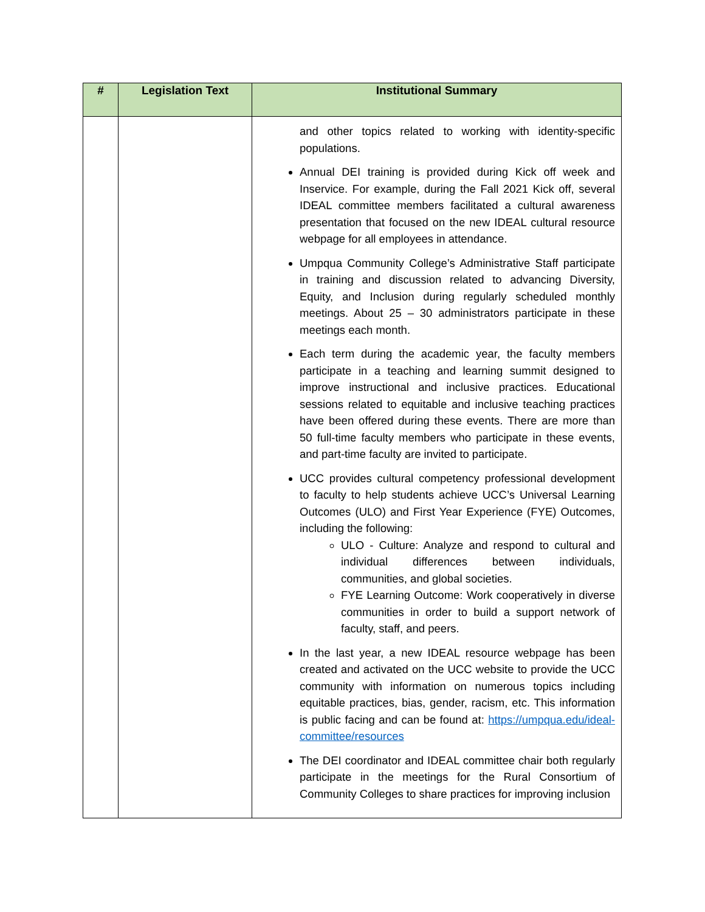| # | Legislation Text | Institutional Summary |
| --- | --- | --- |
| | | and other topics related to working with identity-specific populations. Annual DEI training is provided during Kick off week and Inservice. For example, during the Fall 2021 Kick off, several IDEAL committee members facilitated a cultural awareness presentation that focused on the new IDEAL cultural resource webpage for all employees in attendance. Umpqua Community College’s Administrative Staff participate in training and discussion related to advancing Diversity, Equity, and Inclusion during regularly scheduled monthly meetings. About 25 – 30 administrators participate in these meetings each month. Each term during the academic year, the faculty members participate in a teaching and learning summit designed to improve instructional and inclusive practices. Educational sessions related to equitable and inclusive teaching practices have been offered during these events. There are more than 50 full-time faculty members who participate in these events, and part-time faculty are invited to participate. UCC provides cultural competency professional development to faculty to help students achieve UCC’s Universal Learning Outcomes (ULO) and First Year Experience (FYE) Outcomes, including the following: ULO - Culture: Analyze and respond to cultural and individual differences between individuals, communities, and global societies. FYE Learning Outcome: Work cooperatively in diverse communities in order to build a support network of faculty, staff, and peers. In the last year, a new IDEAL resource webpage has been created and activated on the UCC website to provide the UCC community with information on numerous topics including equitable practices, bias, gender, racism, etc. This information is public facing and can be found at: https://umpqua.edu/ideal-committee/resources The DEI coordinator and IDEAL committee chair both regularly participate in the meetings for the Rural Consortium of Community Colleges to share practices for improving inclusion |